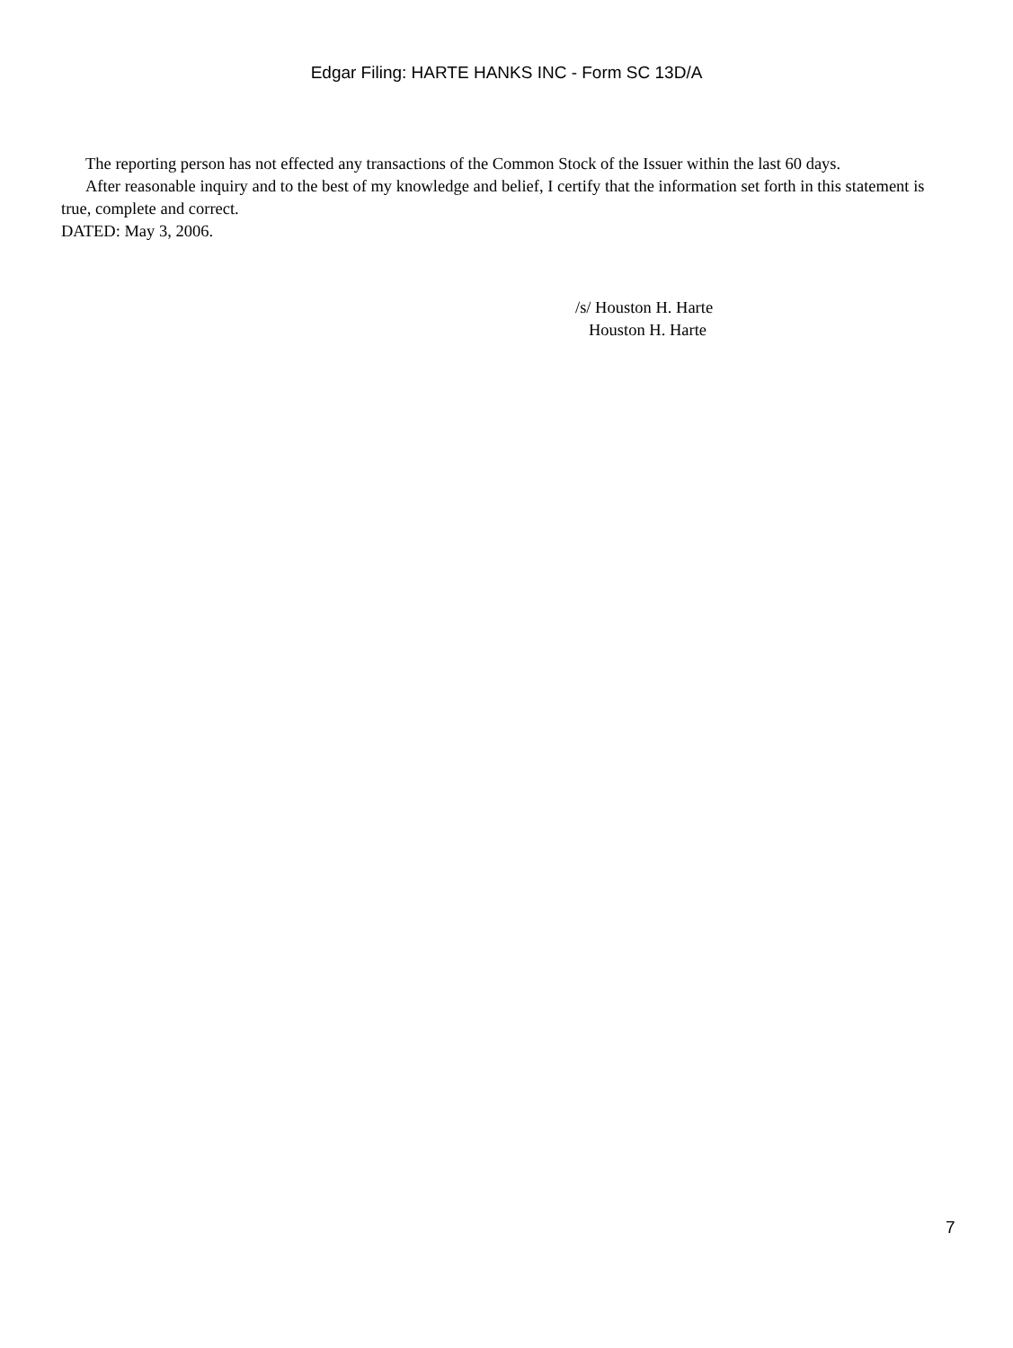Edgar Filing: HARTE HANKS INC - Form SC 13D/A
The reporting person has not effected any transactions of the Common Stock of the Issuer within the last 60 days.
After reasonable inquiry and to the best of my knowledge and belief, I certify that the information set forth in this statement is true, complete and correct.
DATED: May 3, 2006.
/s/ Houston H. Harte
Houston H. Harte
7